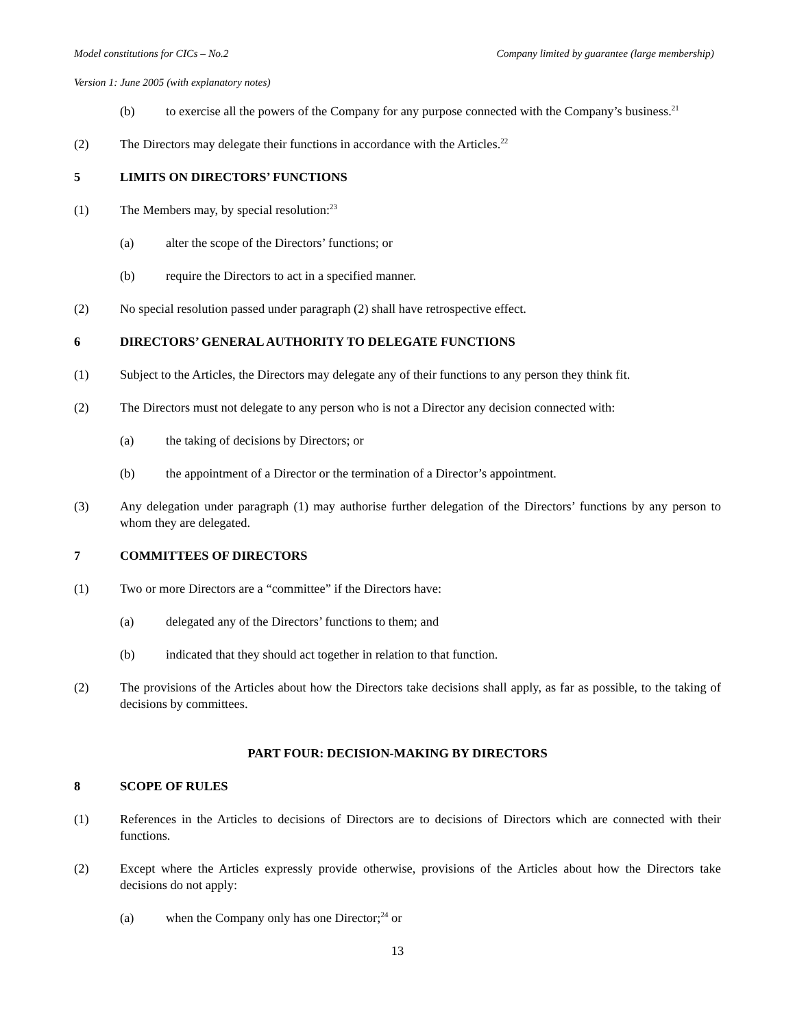Model constitutions for CICs – No.2 Company limited by guarantee (large membership)
Version 1: June 2005 (with explanatory notes)
(b) to exercise all the powers of the Company for any purpose connected with the Company’s business.<sup>21</sup>
(2) The Directors may delegate their functions in accordance with the Articles.<sup>22</sup>
5 LIMITS ON DIRECTORS’ FUNCTIONS
(1) The Members may, by special resolution:<sup>23</sup>
(a) alter the scope of the Directors’ functions; or
(b) require the Directors to act in a specified manner.
(2) No special resolution passed under paragraph (2) shall have retrospective effect.
6 DIRECTORS’ GENERAL AUTHORITY TO DELEGATE FUNCTIONS
(1) Subject to the Articles, the Directors may delegate any of their functions to any person they think fit.
(2) The Directors must not delegate to any person who is not a Director any decision connected with:
(a) the taking of decisions by Directors; or
(b) the appointment of a Director or the termination of a Director’s appointment.
(3) Any delegation under paragraph (1) may authorise further delegation of the Directors’ functions by any person to whom they are delegated.
7 COMMITTEES OF DIRECTORS
(1) Two or more Directors are a “committee” if the Directors have:
(a) delegated any of the Directors’ functions to them; and
(b) indicated that they should act together in relation to that function.
(2) The provisions of the Articles about how the Directors take decisions shall apply, as far as possible, to the taking of decisions by committees.
PART FOUR: DECISION-MAKING BY DIRECTORS
8 SCOPE OF RULES
(1) References in the Articles to decisions of Directors are to decisions of Directors which are connected with their functions.
(2) Except where the Articles expressly provide otherwise, provisions of the Articles about how the Directors take decisions do not apply:
(a) when the Company only has one Director;<sup>24</sup> or
13